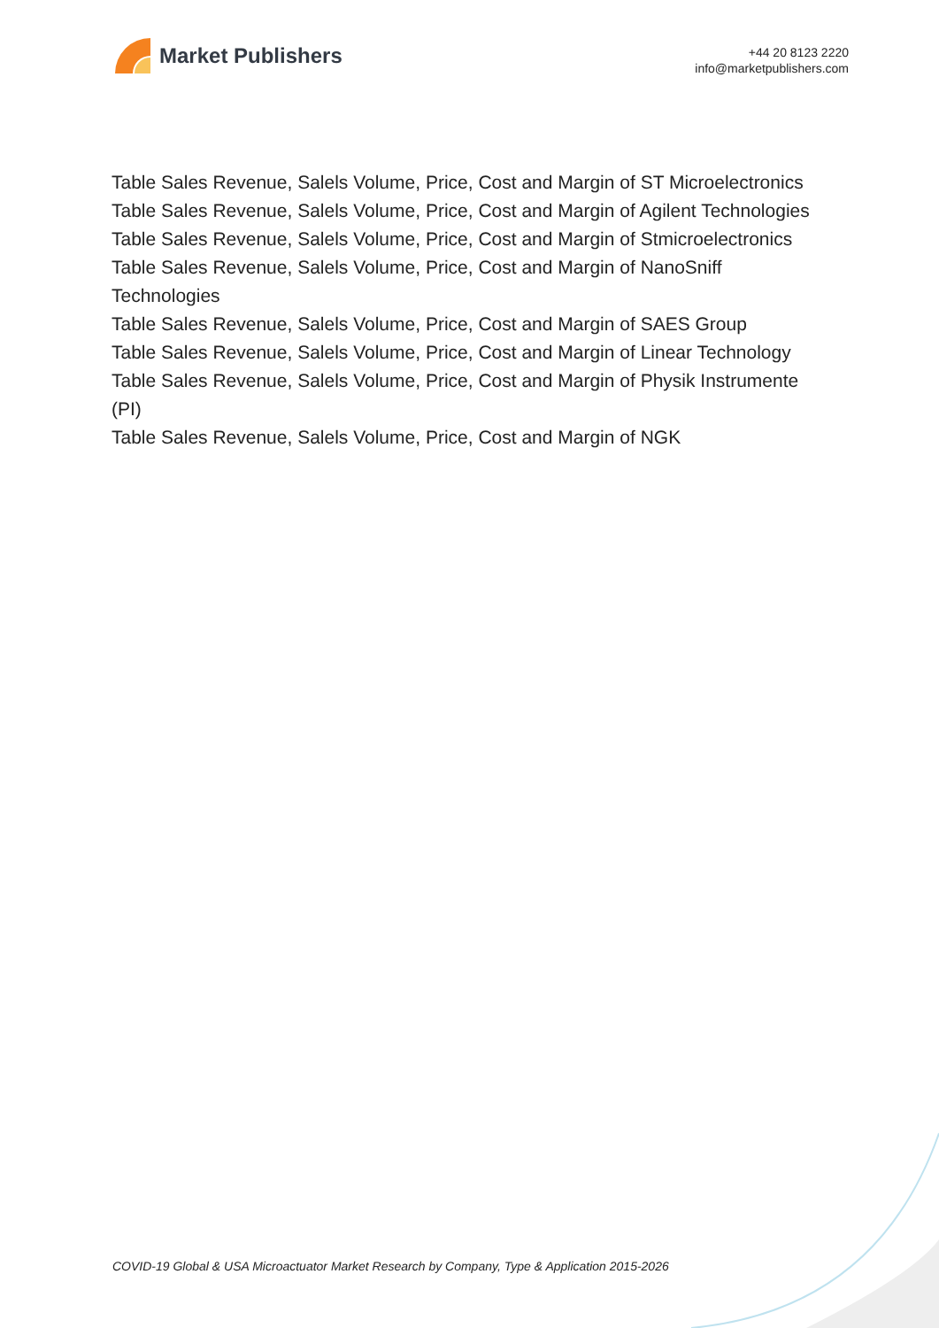Market Publishers
+44 20 8123 2220
info@marketpublishers.com
Table Sales Revenue, Salels Volume, Price, Cost and Margin of ST Microelectronics
Table Sales Revenue, Salels Volume, Price, Cost and Margin of Agilent Technologies
Table Sales Revenue, Salels Volume, Price, Cost and Margin of Stmicroelectronics
Table Sales Revenue, Salels Volume, Price, Cost and Margin of NanoSniff
Technologies
Table Sales Revenue, Salels Volume, Price, Cost and Margin of SAES Group
Table Sales Revenue, Salels Volume, Price, Cost and Margin of Linear Technology
Table Sales Revenue, Salels Volume, Price, Cost and Margin of Physik Instrumente
(PI)
Table Sales Revenue, Salels Volume, Price, Cost and Margin of NGK
COVID-19 Global & USA Microactuator Market Research by Company, Type & Application 2015-2026